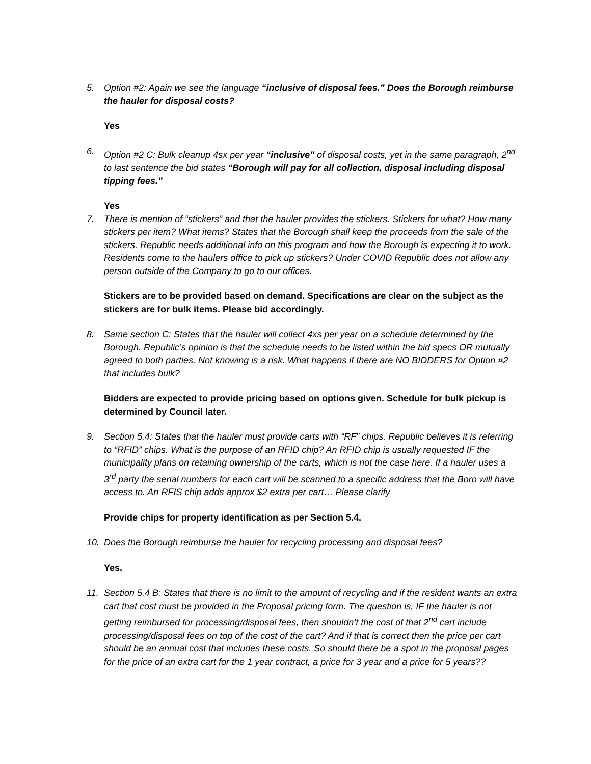5. Option #2: Again we see the language “inclusive of disposal fees.” Does the Borough reimburse the hauler for disposal costs?
Yes
6. Option #2 C: Bulk cleanup 4sx per year “inclusive” of disposal costs, yet in the same paragraph, 2<sup>nd</sup> to last sentence the bid states “Borough will pay for all collection, disposal including disposal tipping fees.”
Yes
7. There is mention of “stickers” and that the hauler provides the stickers. Stickers for what? How many stickers per item? What items? States that the Borough shall keep the proceeds from the sale of the stickers. Republic needs additional info on this program and how the Borough is expecting it to work. Residents come to the haulers office to pick up stickers? Under COVID Republic does not allow any person outside of the Company to go to our offices.
Stickers are to be provided based on demand. Specifications are clear on the subject as the stickers are for bulk items. Please bid accordingly.
8. Same section C: States that the hauler will collect 4xs per year on a schedule determined by the Borough. Republic’s opinion is that the schedule needs to be listed within the bid specs OR mutually agreed to both parties. Not knowing is a risk. What happens if there are NO BIDDERS for Option #2 that includes bulk?
Bidders are expected to provide pricing based on options given. Schedule for bulk pickup is determined by Council later.
9. Section 5.4: States that the hauler must provide carts with “RF” chips. Republic believes it is referring to “RFID” chips. What is the purpose of an RFID chip? An RFID chip is usually requested IF the municipality plans on retaining ownership of the carts, which is not the case here. If a hauler uses a 3<sup>rd</sup> party the serial numbers for each cart will be scanned to a specific address that the Boro will have access to. An RFIS chip adds approx $2 extra per cart… Please clarify
Provide chips for property identification as per Section 5.4.
10. Does the Borough reimburse the hauler for recycling processing and disposal fees?
Yes.
11. Section 5.4 B: States that there is no limit to the amount of recycling and if the resident wants an extra cart that cost must be provided in the Proposal pricing form. The question is, IF the hauler is not getting reimbursed for processing/disposal fees, then shouldn’t the cost of that 2<sup>nd</sup> cart include processing/disposal fees on top of the cost of the cart? And if that is correct then the price per cart should be an annual cost that includes these costs. So should there be a spot in the proposal pages for the price of an extra cart for the 1 year contract, a price for 3 year and a price for 5 years??